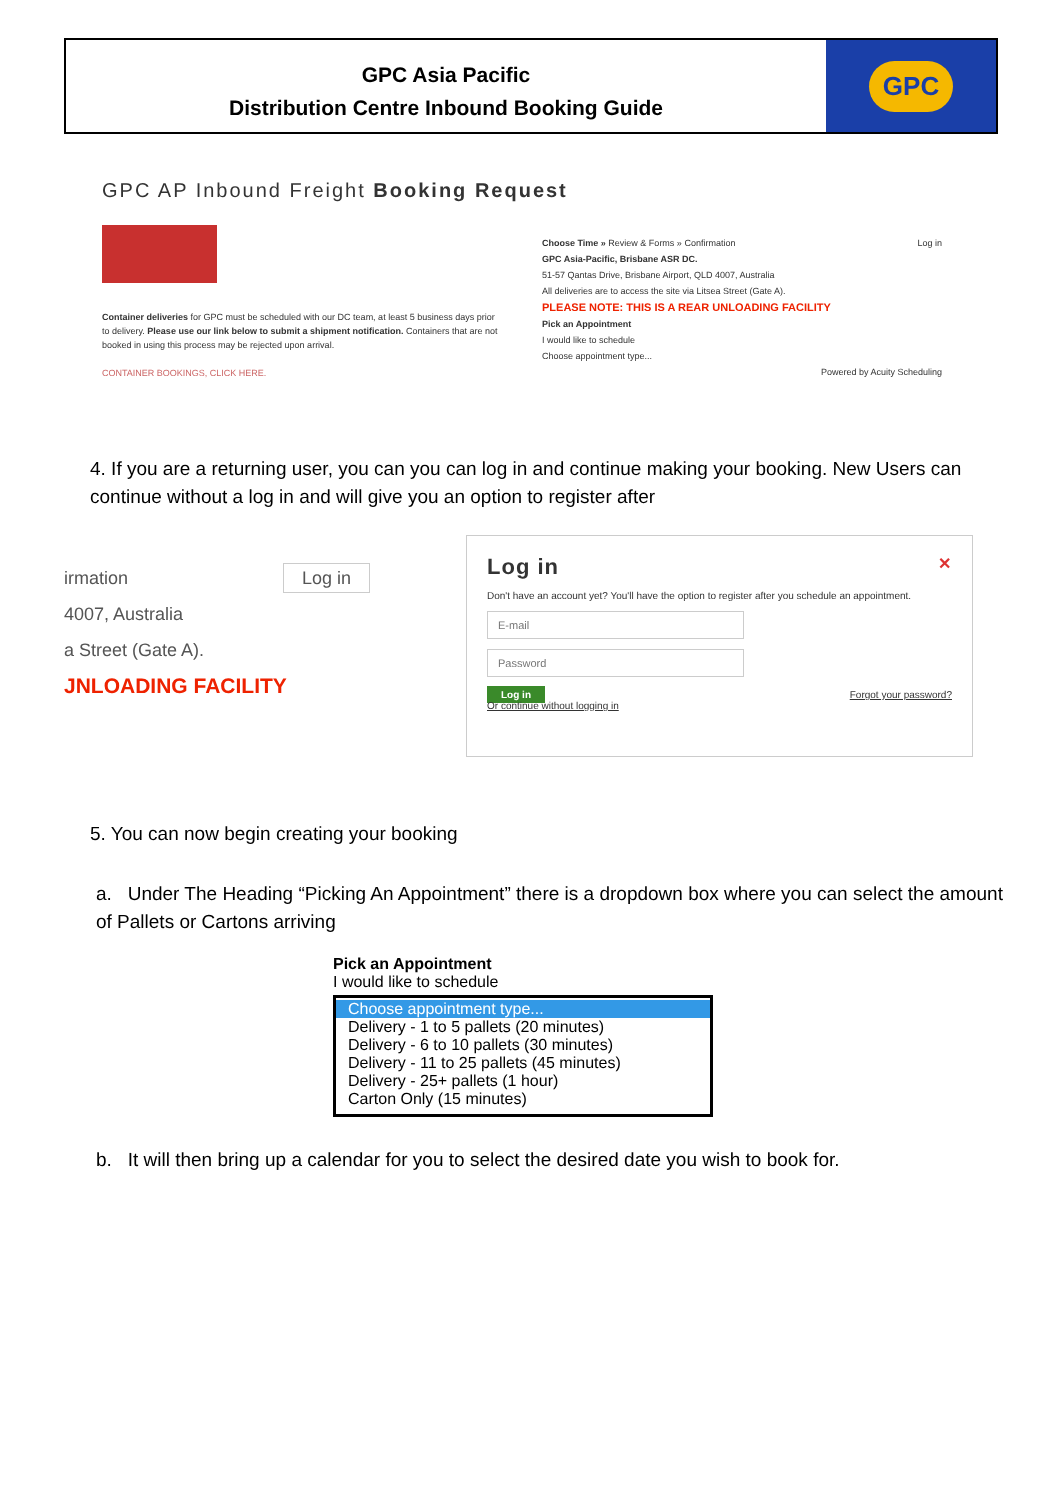GPC Asia Pacific
Distribution Centre Inbound Booking Guide
GPC
GPC AP Inbound Freight Booking Request
Container deliveries for GPC must be scheduled with our DC team, at least 5 business days prior to delivery. Please use our link below to submit a shipment notification. Containers that are not booked in using this process may be rejected upon arrival.
CONTAINER BOOKINGS, CLICK HERE.
Choose Time » Review & Forms » Confirmation Log in
GPC Asia-Pacific, Brisbane ASR DC.
51-57 Qantas Drive, Brisbane Airport, QLD 4007, Australia
All deliveries are to access the site via Litsea Street (Gate A).
PLEASE NOTE: THIS IS A REAR UNLOADING FACILITY
Pick an Appointment
I would like to schedule
Choose appointment type...
Powered by Acuity Scheduling
4. If you are a returning user, you can you can log in and continue making your booking. New Users can continue without a log in and will give you an option to register after
irmation Log in
4007, Australia
a Street (Gate A).
JNLOADING FACILITY
Log in ✕
Don't have an account yet? You'll have the option to register after you schedule an appointment.
E-mail
Password
Log in Forgot your password?
Or continue without logging in
5. You can now begin creating your booking
a. Under The Heading “Picking An Appointment” there is a dropdown box where you can select the amount of Pallets or Cartons arriving
Pick an Appointment
I would like to schedule
Choose appointment type...
Delivery - 1 to 5 pallets (20 minutes)
Delivery - 6 to 10 pallets (30 minutes)
Delivery - 11 to 25 pallets (45 minutes)
Delivery - 25+ pallets (1 hour)
Carton Only (15 minutes)
b. It will then bring up a calendar for you to select the desired date you wish to book for.